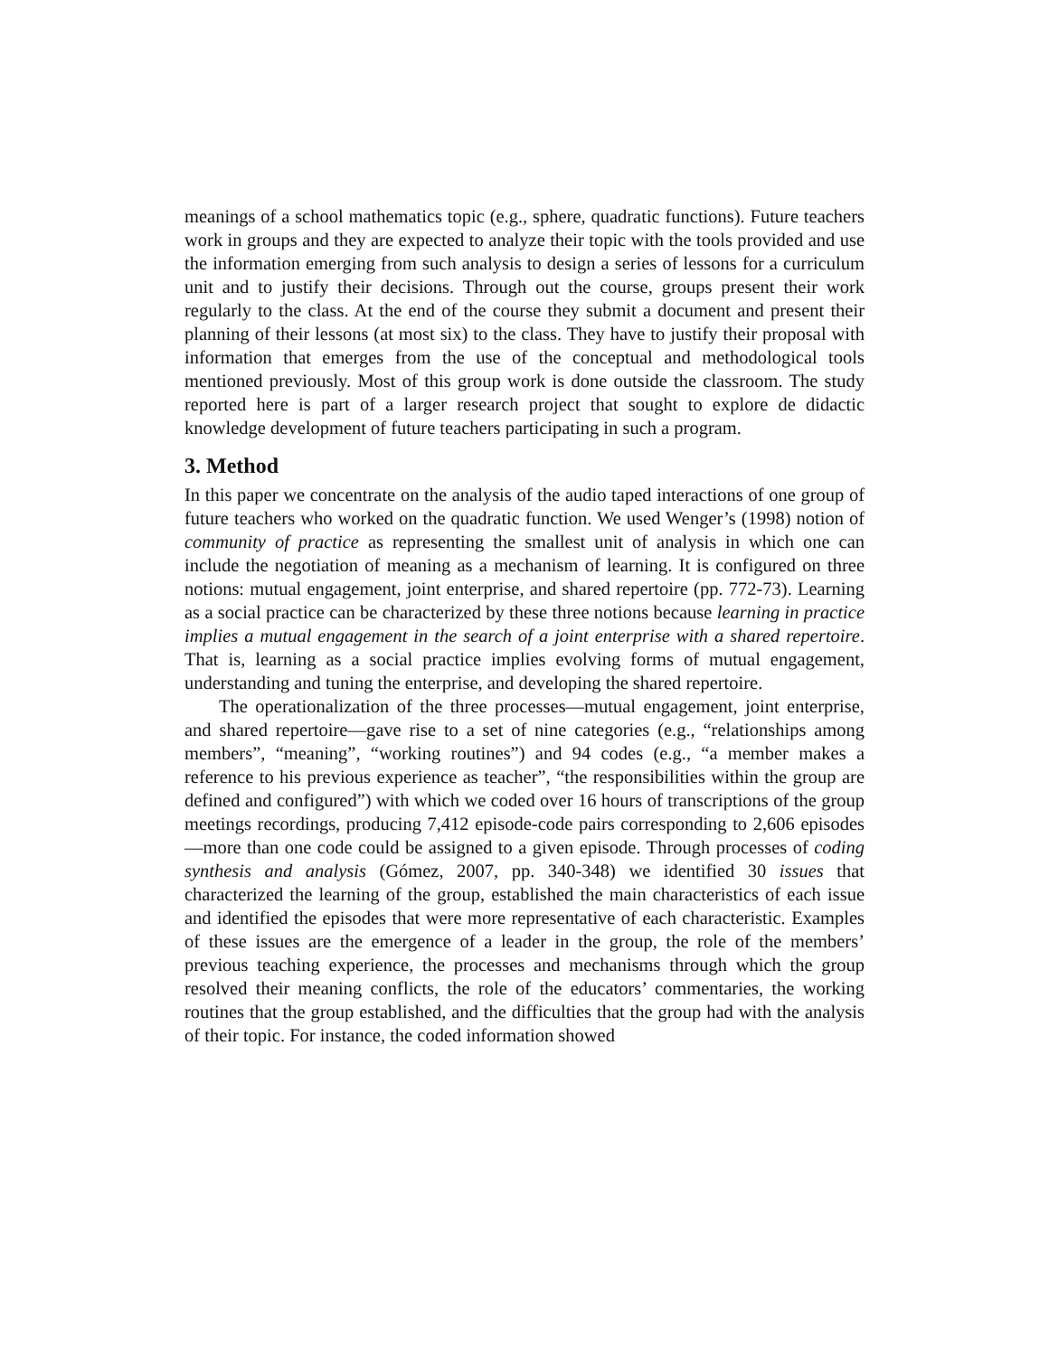meanings of a school mathematics topic (e.g., sphere, quadratic functions). Future teachers work in groups and they are expected to analyze their topic with the tools provided and use the information emerging from such analysis to design a series of lessons for a curriculum unit and to justify their decisions. Through out the course, groups present their work regularly to the class. At the end of the course they submit a document and present their planning of their lessons (at most six) to the class. They have to justify their proposal with information that emerges from the use of the conceptual and methodological tools mentioned previously. Most of this group work is done outside the classroom. The study reported here is part of a larger research project that sought to explore de didactic knowledge development of future teachers participating in such a program.
3. Method
In this paper we concentrate on the analysis of the audio taped interactions of one group of future teachers who worked on the quadratic function. We used Wenger’s (1998) notion of community of practice as representing the smallest unit of analysis in which one can include the negotiation of meaning as a mechanism of learning. It is configured on three notions: mutual engagement, joint enterprise, and shared repertoire (pp. 772-73). Learning as a social practice can be characterized by these three notions because learning in practice implies a mutual engagement in the search of a joint enterprise with a shared repertoire. That is, learning as a social practice implies evolving forms of mutual engagement, understanding and tuning the enterprise, and developing the shared repertoire.
The operationalization of the three processes—mutual engagement, joint enterprise, and shared repertoire—gave rise to a set of nine categories (e.g., “relationships among members”, “meaning”, “working routines”) and 94 codes (e.g., “a member makes a reference to his previous experience as teacher”, “the responsibilities within the group are defined and configured”) with which we coded over 16 hours of transcriptions of the group meetings recordings, producing 7,412 episode-code pairs corresponding to 2,606 episodes—more than one code could be assigned to a given episode. Through processes of coding synthesis and analysis (Gómez, 2007, pp. 340-348) we identified 30 issues that characterized the learning of the group, established the main characteristics of each issue and identified the episodes that were more representative of each characteristic. Examples of these issues are the emergence of a leader in the group, the role of the members’ previous teaching experience, the processes and mechanisms through which the group resolved their meaning conflicts, the role of the educators’ commentaries, the working routines that the group established, and the difficulties that the group had with the analysis of their topic. For instance, the coded information showed